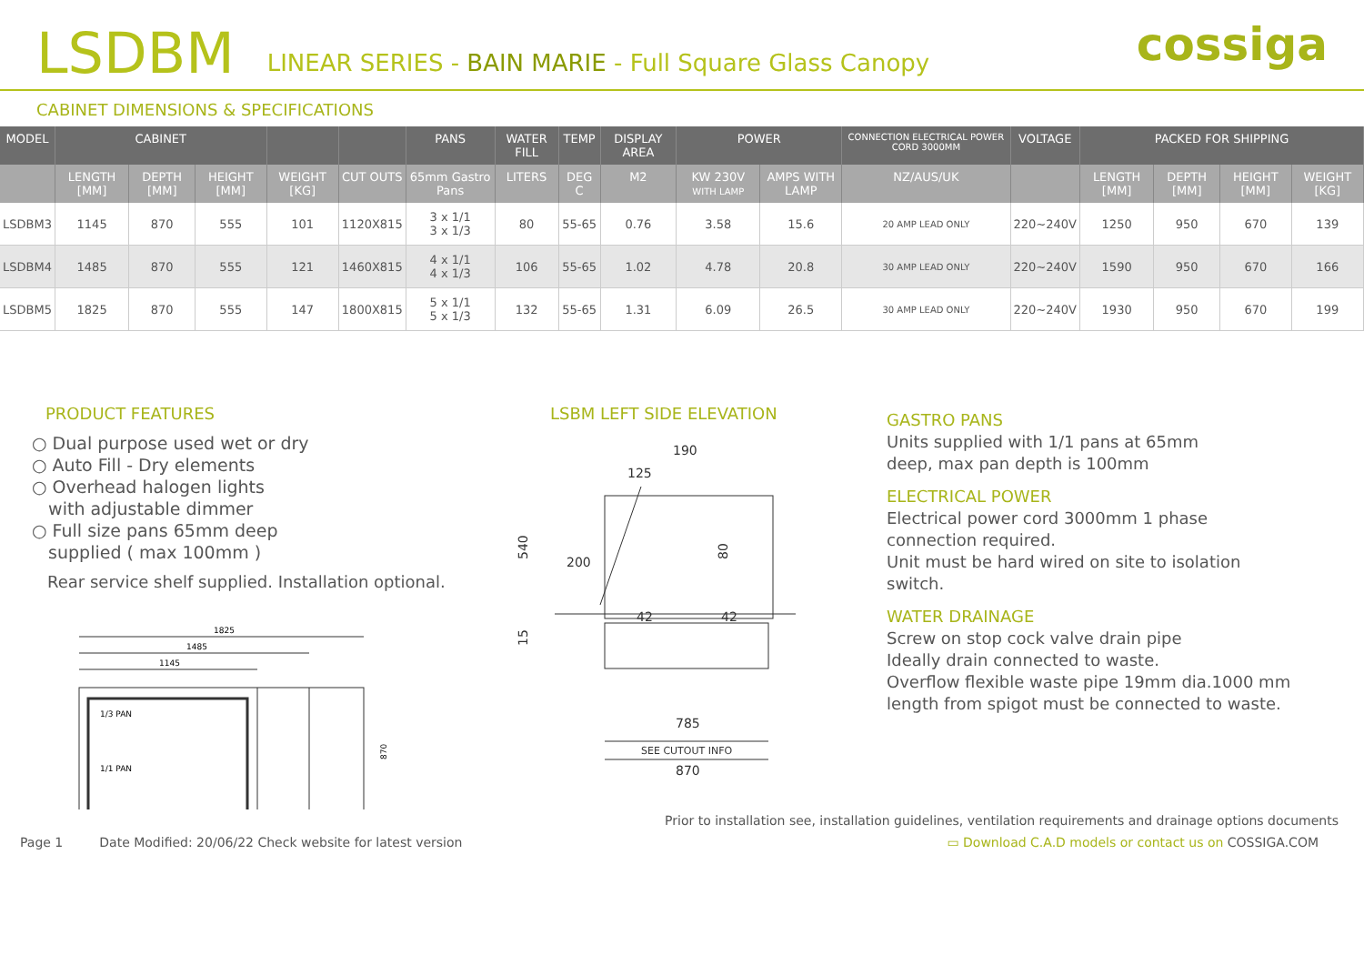LSDBM LINEAR SERIES - BAIN MARIE - Full Square Glass Canopy cossiga
CABINET DIMENSIONS & SPECIFICATIONS
| MODEL | CABINET | | | | | PANS | WATER FILL | TEMP | DISPLAY AREA | POWER | | CONNECTION ELECTRICAL POWER CORD 3000MM | VOLTAGE | PACKED FOR SHIPPING | | | |
| --- | --- | --- | --- | --- | --- | --- | --- | --- | --- | --- | --- | --- | --- | --- | --- | --- | --- |
| | LENGTH [MM] | DEPTH [MM] | HEIGHT [MM] | WEIGHT [KG] | CUT OUTS | 65mm Gastro Pans | LITERS | DEG C | M2 | KW 230V WITH LAMP | AMPS WITH LAMP | NZ/AUS/UK | | LENGTH [MM] | DEPTH [MM] | HEIGHT [MM] | WEIGHT [KG] |
| LSDBM3 | 1145 | 870 | 555 | 101 | 1120X815 | 3 x 1/1 3 x 1/3 | 80 | 55-65 | 0.76 | 3.58 | 15.6 | 20 AMP LEAD ONLY | 220~240V | 1250 | 950 | 670 | 139 |
| LSDBM4 | 1485 | 870 | 555 | 121 | 1460X815 | 4 x 1/1 4 x 1/3 | 106 | 55-65 | 1.02 | 4.78 | 20.8 | 30 AMP LEAD ONLY | 220~240V | 1590 | 950 | 670 | 166 |
| LSDBM5 | 1825 | 870 | 555 | 147 | 1800X815 | 5 x 1/1 5 x 1/3 | 132 | 55-65 | 1.31 | 6.09 | 26.5 | 30 AMP LEAD ONLY | 220~240V | 1930 | 950 | 670 | 199 |
PRODUCT FEATURES
○ Dual purpose used wet or dry
○ Auto Fill - Dry elements
○ Overhead halogen lights
with adjustable dimmer
○ Full size pans 65mm deep
supplied ( max 100mm )
Rear service shelf supplied. Installation optional.
1825
1485
1145
1/3 PAN
1/1 PAN
870
LSBM LEFT SIDE ELEVATION
190
125
200
42
42
785
SEE CUTOUT INFO
870
540
15
80
GASTRO PANS
Units supplied with 1/1 pans at 65mm
deep, max pan depth is 100mm
ELECTRICAL POWER
Electrical power cord 3000mm 1 phase
connection required.
Unit must be hard wired on site to isolation
switch.
WATER DRAINAGE
Screw on stop cock valve drain pipe
Ideally drain connected to waste.
Overflow flexible waste pipe 19mm dia.1000 mm
length from spigot must be connected to waste.
Prior to installation see, installation guidelines, ventilation requirements and drainage options documents
Page 1 Date Modified: 20/06/22 Check website for latest version ▭ Download C.A.D models or contact us on COSSIGA.COM